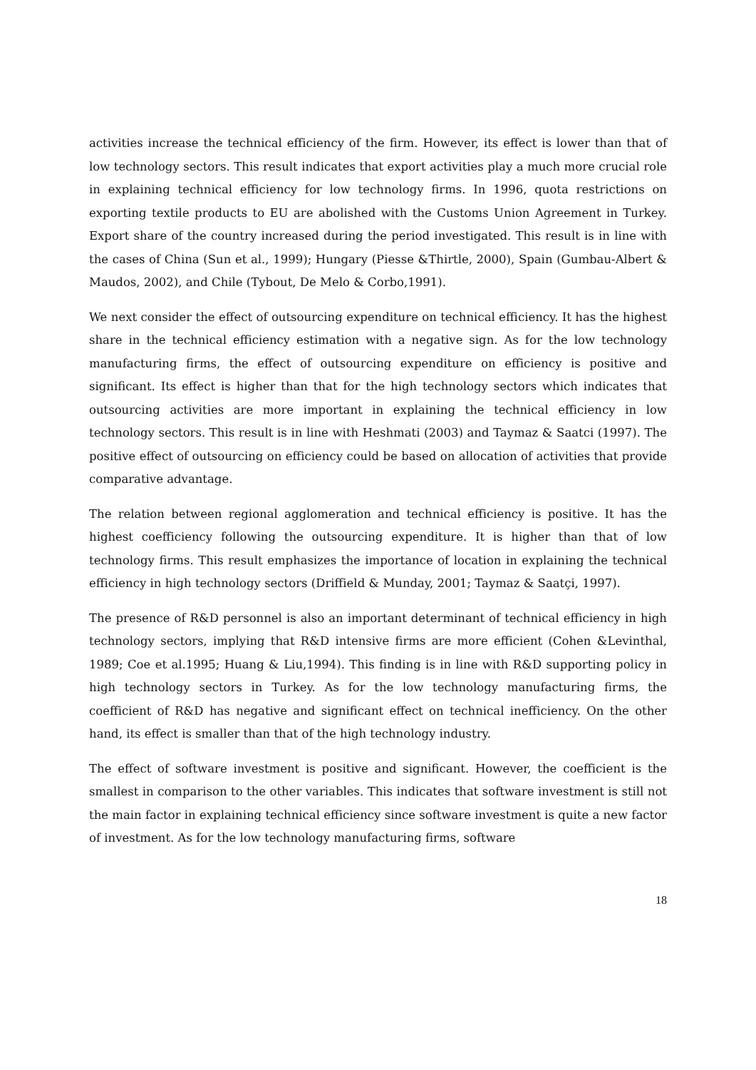activities increase the technical efficiency of the firm. However, its effect is lower than that of low technology sectors. This result indicates that export activities play a much more crucial role in explaining technical efficiency for low technology firms. In 1996, quota restrictions on exporting textile products to EU are abolished with the Customs Union Agreement in Turkey. Export share of the country increased during the period investigated. This result is in line with the cases of China (Sun et al., 1999); Hungary (Piesse &Thirtle, 2000), Spain (Gumbau-Albert & Maudos, 2002), and Chile (Tybout, De Melo & Corbo,1991).
We next consider the effect of outsourcing expenditure on technical efficiency. It has the highest share in the technical efficiency estimation with a negative sign. As for the low technology manufacturing firms, the effect of outsourcing expenditure on efficiency is positive and significant. Its effect is higher than that for the high technology sectors which indicates that outsourcing activities are more important in explaining the technical efficiency in low technology sectors. This result is in line with Heshmati (2003) and Taymaz & Saatci (1997). The positive effect of outsourcing on efficiency could be based on allocation of activities that provide comparative advantage.
The relation between regional agglomeration and technical efficiency is positive. It has the highest coefficiency following the outsourcing expenditure. It is higher than that of low technology firms. This result emphasizes the importance of location in explaining the technical efficiency in high technology sectors (Driffield & Munday, 2001; Taymaz & Saatçi, 1997).
The presence of R&D personnel is also an important determinant of technical efficiency in high technology sectors, implying that R&D intensive firms are more efficient (Cohen &Levinthal, 1989; Coe et al.1995; Huang & Liu,1994). This finding is in line with R&D supporting policy in high technology sectors in Turkey. As for the low technology manufacturing firms, the coefficient of R&D has negative and significant effect on technical inefficiency. On the other hand, its effect is smaller than that of the high technology industry.
The effect of software investment is positive and significant. However, the coefficient is the smallest in comparison to the other variables. This indicates that software investment is still not the main factor in explaining technical efficiency since software investment is quite a new factor of investment. As for the low technology manufacturing firms, software
18